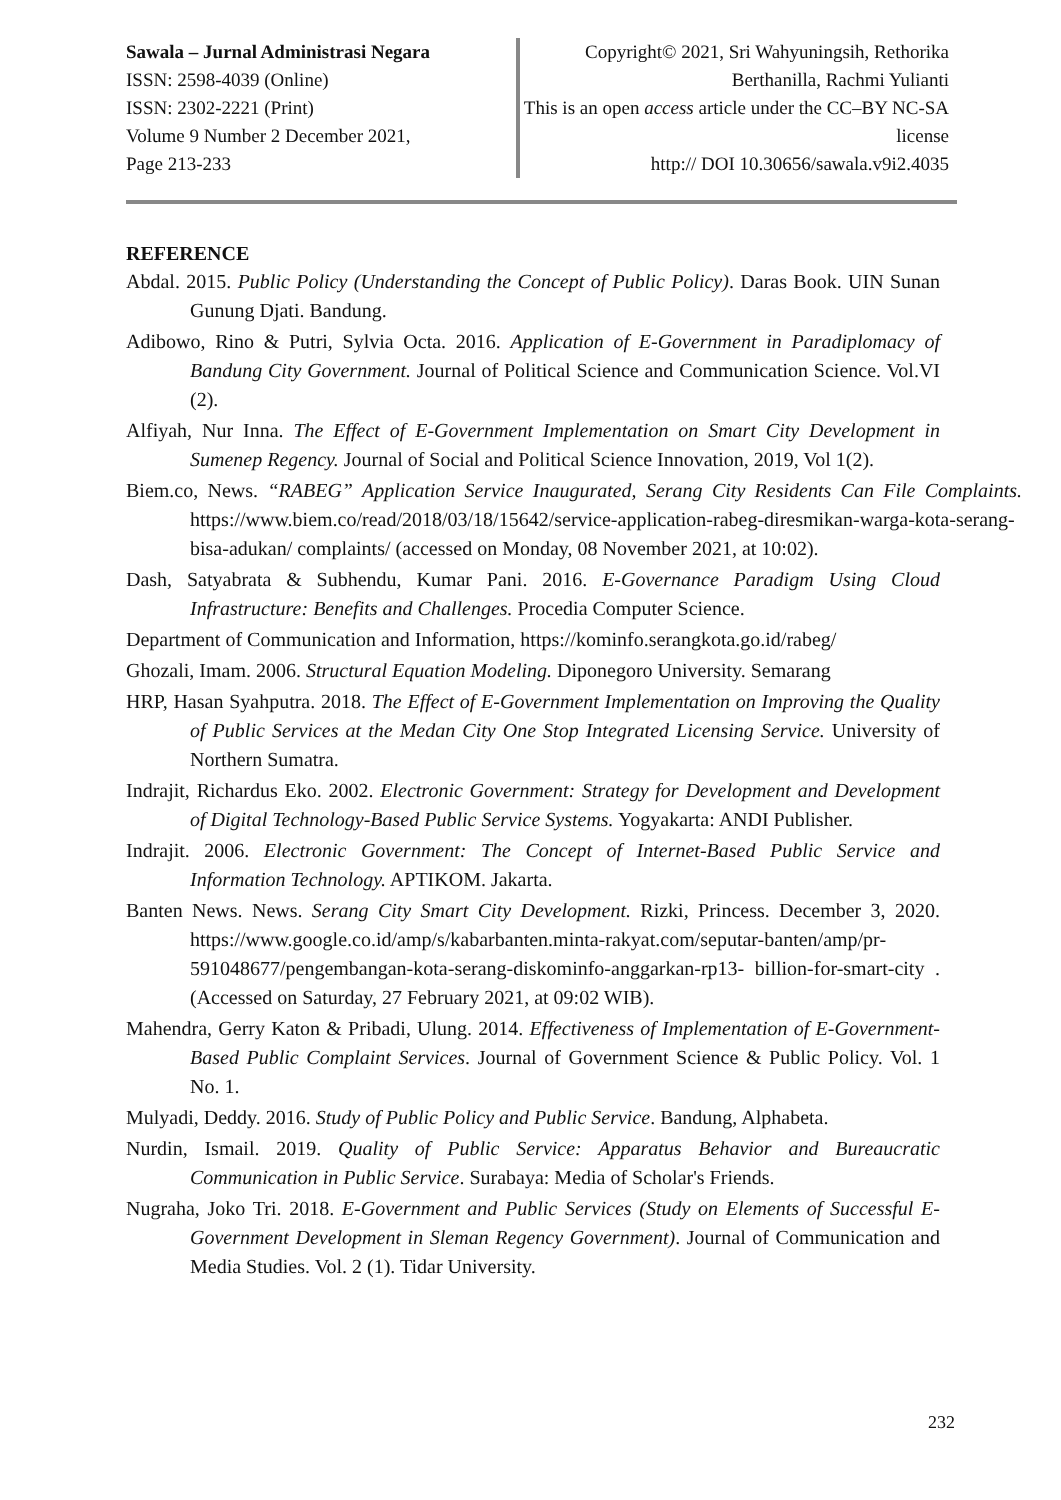Sawala – Jurnal Administrasi Negara
ISSN: 2598-4039 (Online)
ISSN: 2302-2221 (Print)
Volume 9 Number 2 December 2021,
Page 213-233
Copyright© 2021, Sri Wahyuningsih, Rethorika Berthanilla, Rachmi Yulianti
This is an open access article under the CC–BY NC-SA license
http:// DOI 10.30656/sawala.v9i2.4035
REFERENCE
Abdal. 2015. Public Policy (Understanding the Concept of Public Policy). Daras Book. UIN Sunan Gunung Djati. Bandung.
Adibowo, Rino & Putri, Sylvia Octa. 2016. Application of E-Government in Paradiplomacy of Bandung City Government. Journal of Political Science and Communication Science. Vol.VI (2).
Alfiyah, Nur Inna. The Effect of E-Government Implementation on Smart City Development in Sumenep Regency. Journal of Social and Political Science Innovation, 2019, Vol 1(2).
Biem.co, News. “RABEG” Application Service Inaugurated, Serang City Residents Can File Complaints. https://www.biem.co/read/2018/03/18/15642/service-application-rabeg-diresmikan-warga-kota-serang-bisa-adukan/ complaints/ (accessed on Monday, 08 November 2021, at 10:02).
Dash, Satyabrata & Subhendu, Kumar Pani. 2016. E-Governance Paradigm Using Cloud Infrastructure: Benefits and Challenges. Procedia Computer Science.
Department of Communication and Information, https://kominfo.serangkota.go.id/rabeg/
Ghozali, Imam. 2006. Structural Equation Modeling. Diponegoro University. Semarang
HRP, Hasan Syahputra. 2018. The Effect of E-Government Implementation on Improving the Quality of Public Services at the Medan City One Stop Integrated Licensing Service. University of Northern Sumatra.
Indrajit, Richardus Eko. 2002. Electronic Government: Strategy for Development and Development of Digital Technology-Based Public Service Systems. Yogyakarta: ANDI Publisher.
Indrajit. 2006. Electronic Government: The Concept of Internet-Based Public Service and Information Technology. APTIKOM. Jakarta.
Banten News. News. Serang City Smart City Development. Rizki, Princess. December 3, 2020. https://www.google.co.id/amp/s/kabarbanten.minta-rakyat.com/seputar-banten/amp/pr-591048677/pengembangan-kota-serang-diskominfo-anggarkan-rp13- billion-for-smart-city . (Accessed on Saturday, 27 February 2021, at 09:02 WIB).
Mahendra, Gerry Katon & Pribadi, Ulung. 2014. Effectiveness of Implementation of E-Government-Based Public Complaint Services. Journal of Government Science & Public Policy. Vol. 1 No. 1.
Mulyadi, Deddy. 2016. Study of Public Policy and Public Service. Bandung, Alphabeta.
Nurdin, Ismail. 2019. Quality of Public Service: Apparatus Behavior and Bureaucratic Communication in Public Service. Surabaya: Media of Scholar's Friends.
Nugraha, Joko Tri. 2018. E-Government and Public Services (Study on Elements of Successful E-Government Development in Sleman Regency Government). Journal of Communication and Media Studies. Vol. 2 (1). Tidar University.
232